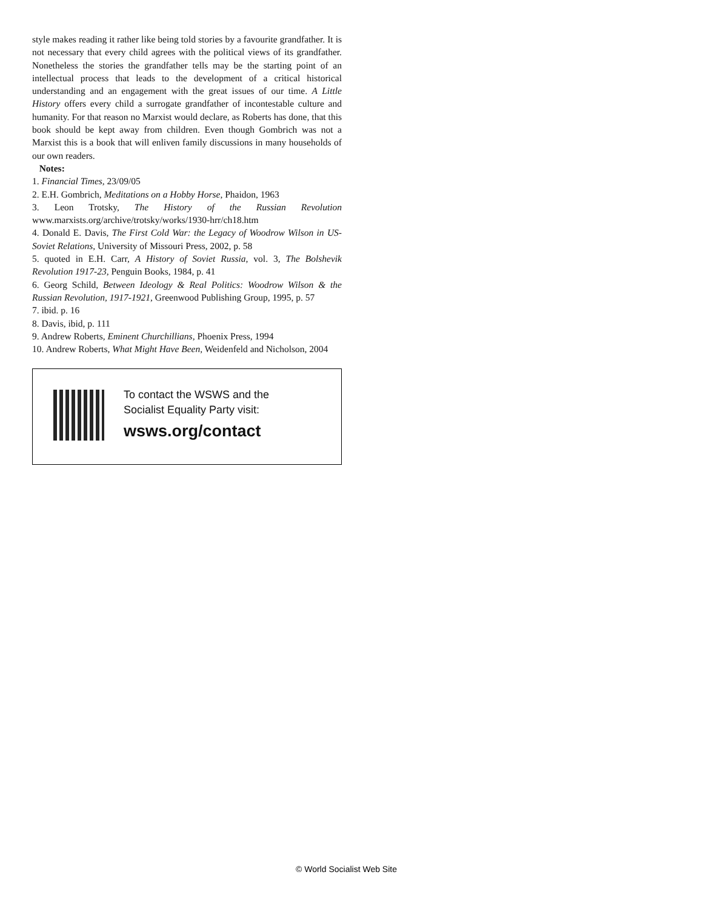style makes reading it rather like being told stories by a favourite grandfather. It is not necessary that every child agrees with the political views of its grandfather. Nonetheless the stories the grandfather tells may be the starting point of an intellectual process that leads to the development of a critical historical understanding and an engagement with the great issues of our time. A Little History offers every child a surrogate grandfather of incontestable culture and humanity. For that reason no Marxist would declare, as Roberts has done, that this book should be kept away from children. Even though Gombrich was not a Marxist this is a book that will enliven family discussions in many households of our own readers.
Notes:
1. Financial Times, 23/09/05
2. E.H. Gombrich, Meditations on a Hobby Horse, Phaidon, 1963
3. Leon Trotsky, The History of the Russian Revolution www.marxists.org/archive/trotsky/works/1930-hrr/ch18.htm
4. Donald E. Davis, The First Cold War: the Legacy of Woodrow Wilson in US-Soviet Relations, University of Missouri Press, 2002, p. 58
5. quoted in E.H. Carr, A History of Soviet Russia, vol. 3, The Bolshevik Revolution 1917-23, Penguin Books, 1984, p. 41
6. Georg Schild, Between Ideology & Real Politics: Woodrow Wilson & the Russian Revolution, 1917-1921, Greenwood Publishing Group, 1995, p. 57
7. ibid. p. 16
8. Davis, ibid, p. 111
9. Andrew Roberts, Eminent Churchillians, Phoenix Press, 1994
10. Andrew Roberts, What Might Have Been, Weidenfeld and Nicholson, 2004
To contact the WSWS and the
Socialist Equality Party visit:
wsws.org/contact
© World Socialist Web Site